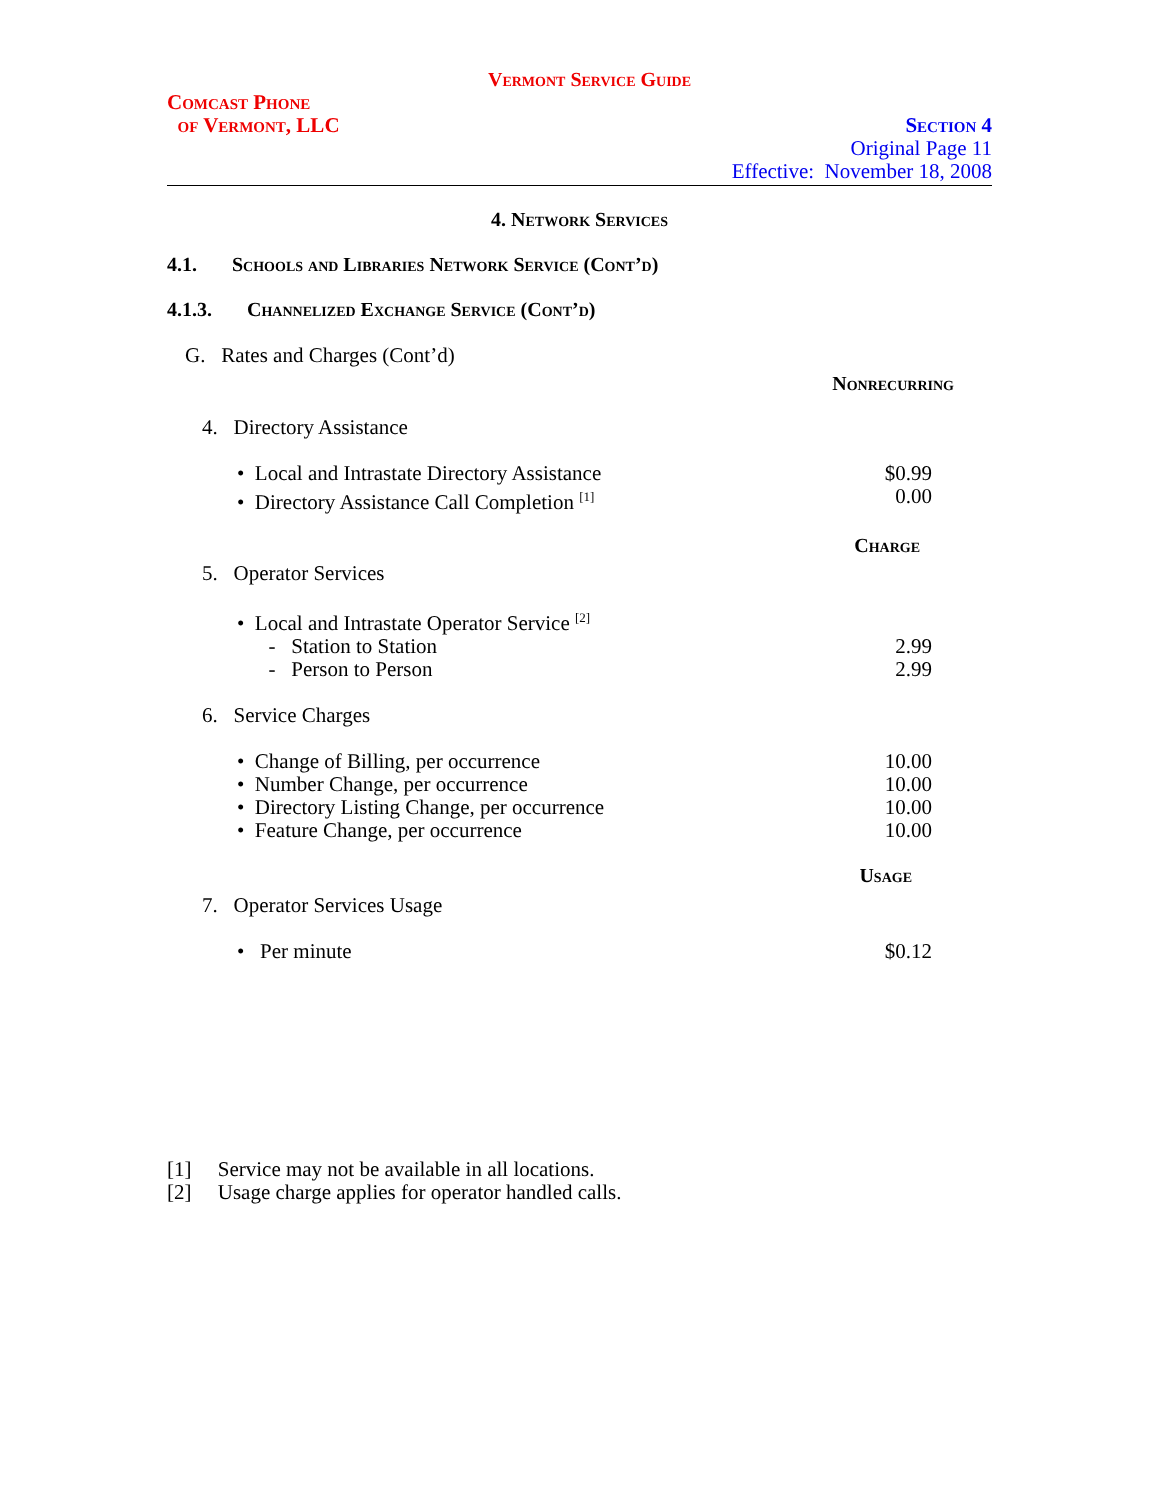Vermont Service Guide
Comcast Phone
of Vermont, LLC
Section 4
Original Page 11
Effective: November 18, 2008
4. Network Services
4.1. Schools and Libraries Network Service (Cont’d)
4.1.3. Channelized Exchange Service (Cont’d)
G. Rates and Charges (Cont’d)
Nonrecurring
4. Directory Assistance
• Local and Intrastate Directory Assistance $0.99
• Directory Assistance Call Completion <sup>[1]</sup> 0.00
Charge
5. Operator Services
• Local and Intrastate Operator Service <sup>[2]</sup>
- Station to Station 2.99
- Person to Person 2.99
6. Service Charges
• Change of Billing, per occurrence 10.00
• Number Change, per occurrence 10.00
• Directory Listing Change, per occurrence 10.00
• Feature Change, per occurrence 10.00
Usage
7. Operator Services Usage
• Per minute $0.12
[1] Service may not be available in all locations.
[2] Usage charge applies for operator handled calls.